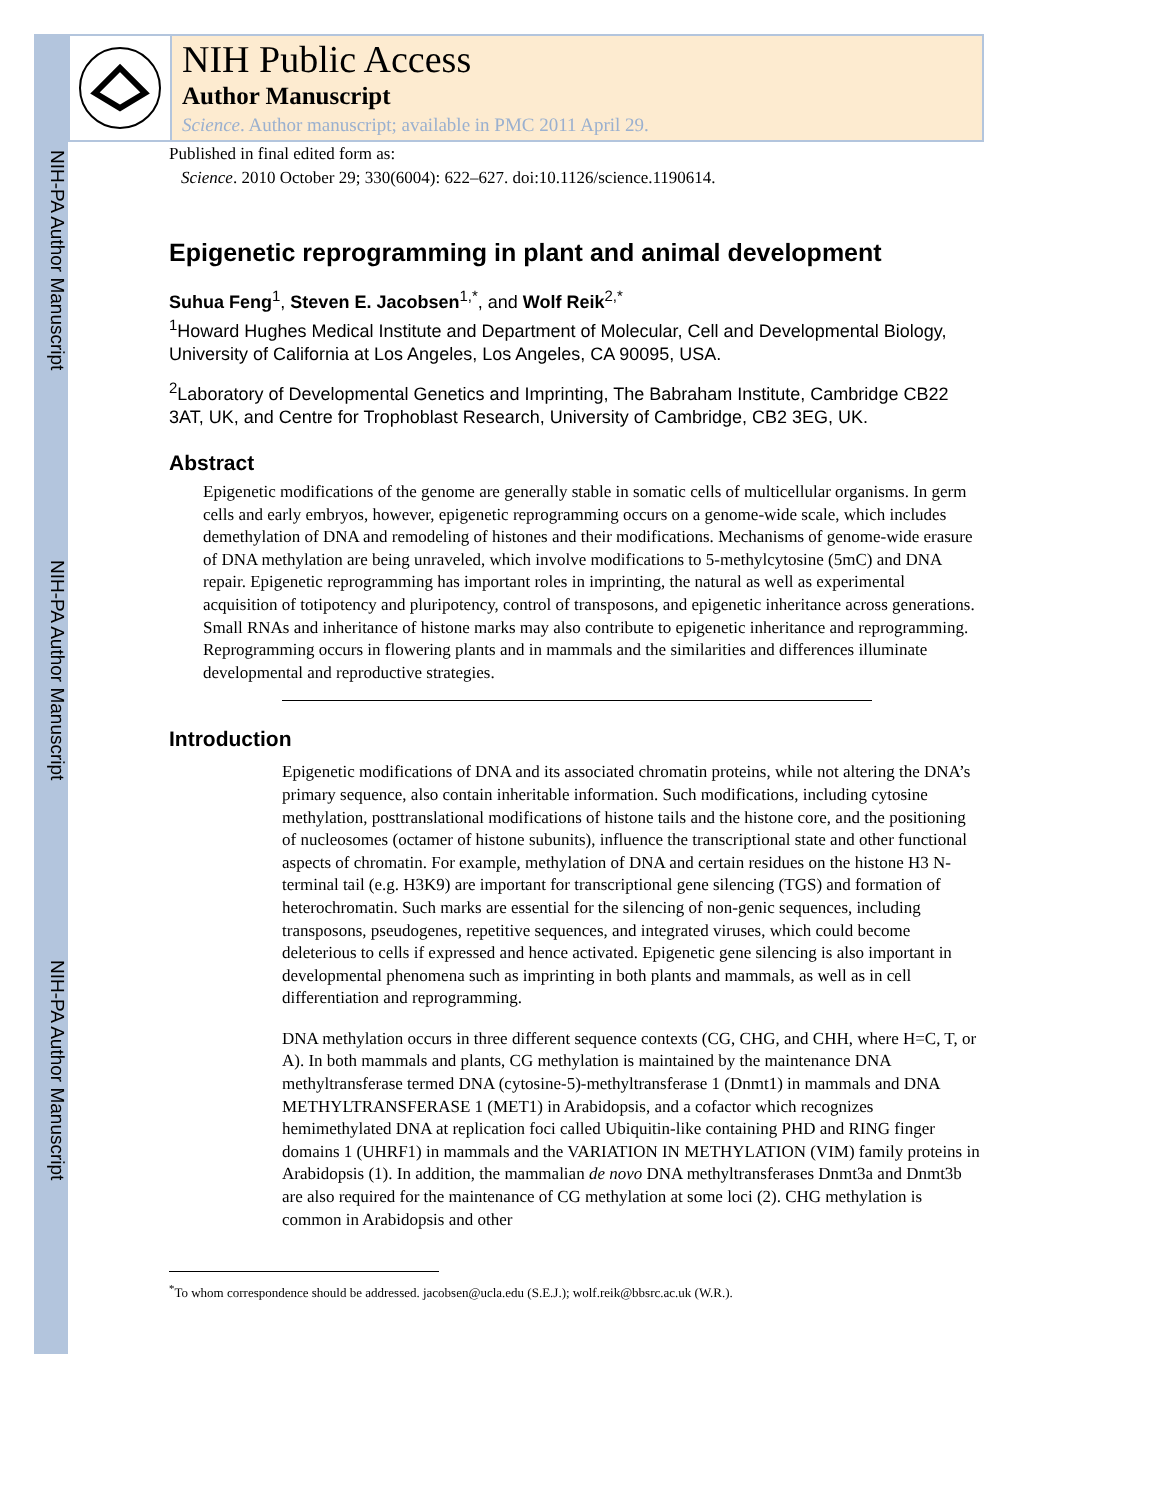NIH-PA Author Manuscript
NIH-PA Author Manuscript
NIH-PA Author Manuscript
NIH Public Access
Author Manuscript
Science. Author manuscript; available in PMC 2011 April 29.
Published in final edited form as:
Science. 2010 October 29; 330(6004): 622–627. doi:10.1126/science.1190614.
Epigenetic reprogramming in plant and animal development
Suhua Feng<sup>1</sup>, Steven E. Jacobsen<sup>1,*</sup>, and Wolf Reik<sup>2,*</sup>
<sup>1</sup> Howard Hughes Medical Institute and Department of Molecular, Cell and Developmental Biology, University of California at Los Angeles, Los Angeles, CA 90095, USA.
<sup>2</sup> Laboratory of Developmental Genetics and Imprinting, The Babraham Institute, Cambridge CB22 3AT, UK, and Centre for Trophoblast Research, University of Cambridge, CB2 3EG, UK.
Abstract
Epigenetic modifications of the genome are generally stable in somatic cells of multicellular organisms. In germ cells and early embryos, however, epigenetic reprogramming occurs on a genome-wide scale, which includes demethylation of DNA and remodeling of histones and their modifications. Mechanisms of genome-wide erasure of DNA methylation are being unraveled, which involve modifications to 5-methylcytosine (5mC) and DNA repair. Epigenetic reprogramming has important roles in imprinting, the natural as well as experimental acquisition of totipotency and pluripotency, control of transposons, and epigenetic inheritance across generations. Small RNAs and inheritance of histone marks may also contribute to epigenetic inheritance and reprogramming. Reprogramming occurs in flowering plants and in mammals and the similarities and differences illuminate developmental and reproductive strategies.
Introduction
Epigenetic modifications of DNA and its associated chromatin proteins, while not altering the DNA’s primary sequence, also contain inheritable information. Such modifications, including cytosine methylation, posttranslational modifications of histone tails and the histone core, and the positioning of nucleosomes (octamer of histone subunits), influence the transcriptional state and other functional aspects of chromatin. For example, methylation of DNA and certain residues on the histone H3 N-terminal tail (e.g. H3K9) are important for transcriptional gene silencing (TGS) and formation of heterochromatin. Such marks are essential for the silencing of non-genic sequences, including transposons, pseudogenes, repetitive sequences, and integrated viruses, which could become deleterious to cells if expressed and hence activated. Epigenetic gene silencing is also important in developmental phenomena such as imprinting in both plants and mammals, as well as in cell differentiation and reprogramming.
DNA methylation occurs in three different sequence contexts (CG, CHG, and CHH, where H=C, T, or A). In both mammals and plants, CG methylation is maintained by the maintenance DNA methyltransferase termed DNA (cytosine-5)-methyltransferase 1 (Dnmt1) in mammals and DNA METHYLTRANSFERASE 1 (MET1) in Arabidopsis, and a cofactor which recognizes hemimethylated DNA at replication foci called Ubiquitin-like containing PHD and RING finger domains 1 (UHRF1) in mammals and the VARIATION IN METHYLATION (VIM) family proteins in Arabidopsis (1). In addition, the mammalian de novo DNA methyltransferases Dnmt3a and Dnmt3b are also required for the maintenance of CG methylation at some loci (2). CHG methylation is common in Arabidopsis and other
<sup>*</sup> To whom correspondence should be addressed. jacobsen@ucla.edu (S.E.J.); wolf.reik@bbsrc.ac.uk (W.R.).